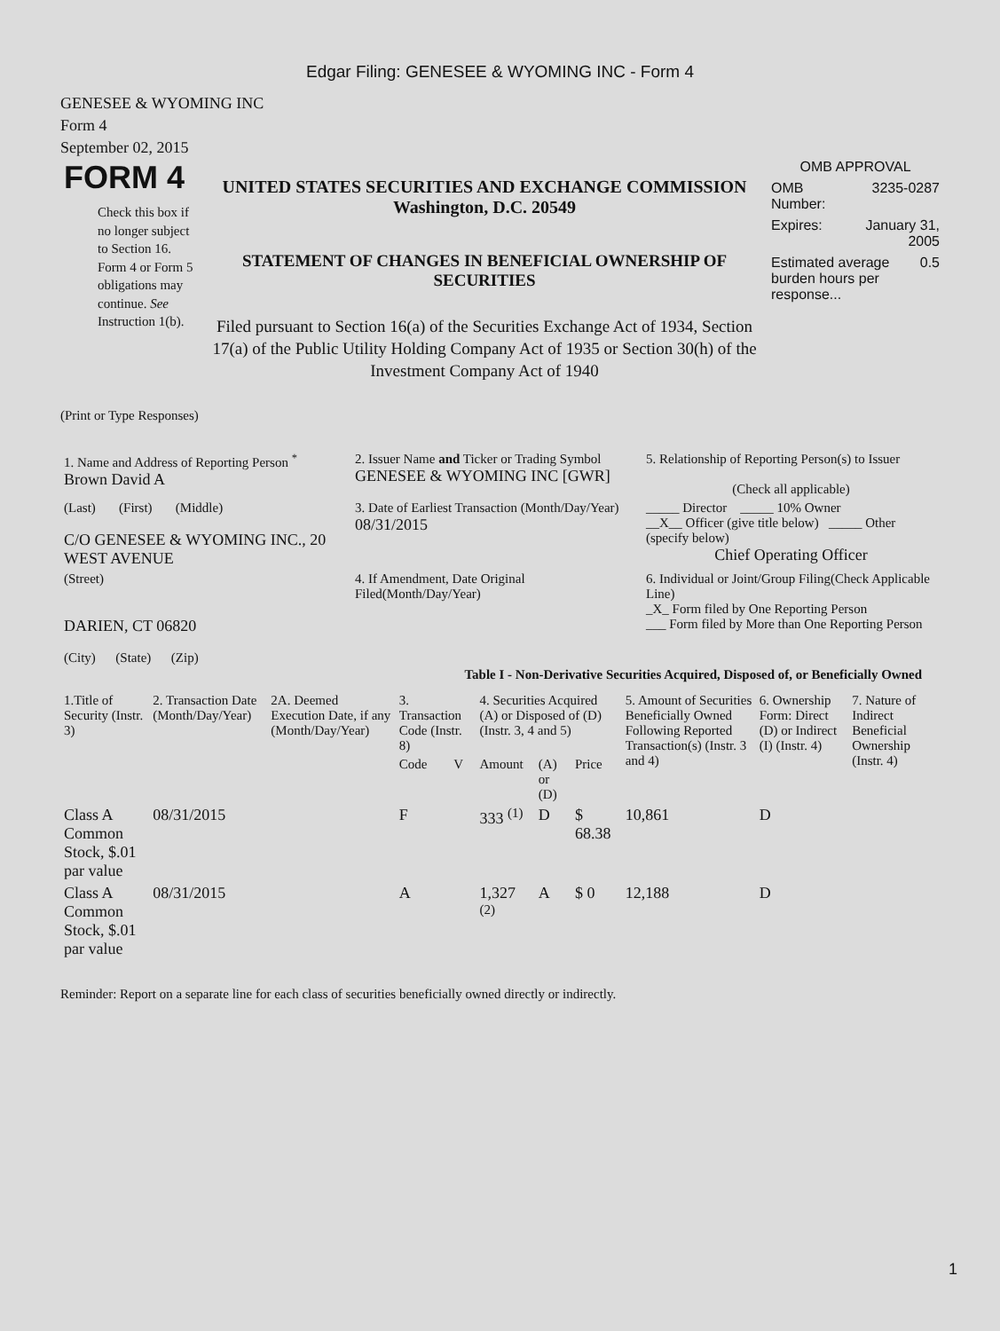Edgar Filing: GENESEE & WYOMING INC - Form 4
GENESEE & WYOMING INC
Form 4
September 02, 2015
FORM 4
Check this box if no longer subject to Section 16. Form 4 or Form 5 obligations may continue. See Instruction 1(b).
UNITED STATES SECURITIES AND EXCHANGE COMMISSION
Washington, D.C. 20549
STATEMENT OF CHANGES IN BENEFICIAL OWNERSHIP OF SECURITIES
Filed pursuant to Section 16(a) of the Securities Exchange Act of 1934, Section 17(a) of the Public Utility Holding Company Act of 1935 or Section 30(h) of the Investment Company Act of 1940
OMB APPROVAL
OMB
Number: 3235-0287
Expires: January 31,
2005
Estimated average burden hours per response... 0.5
(Print or Type Responses)
| 1. Name and Address of Reporting Person <sup>*</sup> Brown David A | 2. Issuer Name and Ticker or Trading Symbol GENESEE & WYOMING INC [GWR] | 5. Relationship of Reporting Person(s) to Issuer (Check all applicable) |
| (Last) (First) (Middle) C/O GENESEE & WYOMING INC., 20 WEST AVENUE | 3. Date of Earliest Transaction (Month/Day/Year) 08/31/2015 | _____ Director _____ 10% Owner __X__ Officer (give title below) _____ Other (specify below) Chief Operating Officer |
| (Street) DARIEN, CT 06820 (City) (State) (Zip) | 4. If Amendment, Date Original Filed(Month/Day/Year) | 6. Individual or Joint/Group Filing(Check Applicable Line) _X_ Form filed by One Reporting Person ___ Form filed by More than One Reporting Person |
Table I - Non-Derivative Securities Acquired, Disposed of, or Beneficially Owned
| 1.Title of Security (Instr. 3) | 2. Transaction Date (Month/Day/Year) | 2A. Deemed Execution Date, if any (Month/Day/Year) | 3. Transaction Code (Instr. 8) | | 4. Securities Acquired (A) or Disposed of (D) (Instr. 3, 4 and 5) | | | 5. Amount of Securities Beneficially Owned Following Reported Transaction(s) (Instr. 3 and 4) | 6. Ownership Form: Direct (D) or Indirect (I) (Instr. 4) | 7. Nature of Indirect Beneficial Ownership (Instr. 4) |
| --- | --- | --- | --- | --- | --- | --- | --- | --- | --- | --- |
| | | | Code | V | Amount | (A) or (D) | Price | | | |
| Class A Common Stock, $.01 par value | 08/31/2015 | | F | | 333 <sup>(1)</sup> | D | $ 68.38 | 10,861 | D | |
| Class A Common Stock, $.01 par value | 08/31/2015 | | A | | 1,327 <sup>(2)</sup> | A | $ 0 | 12,188 | D | |
Reminder: Report on a separate line for each class of securities beneficially owned directly or indirectly.
1